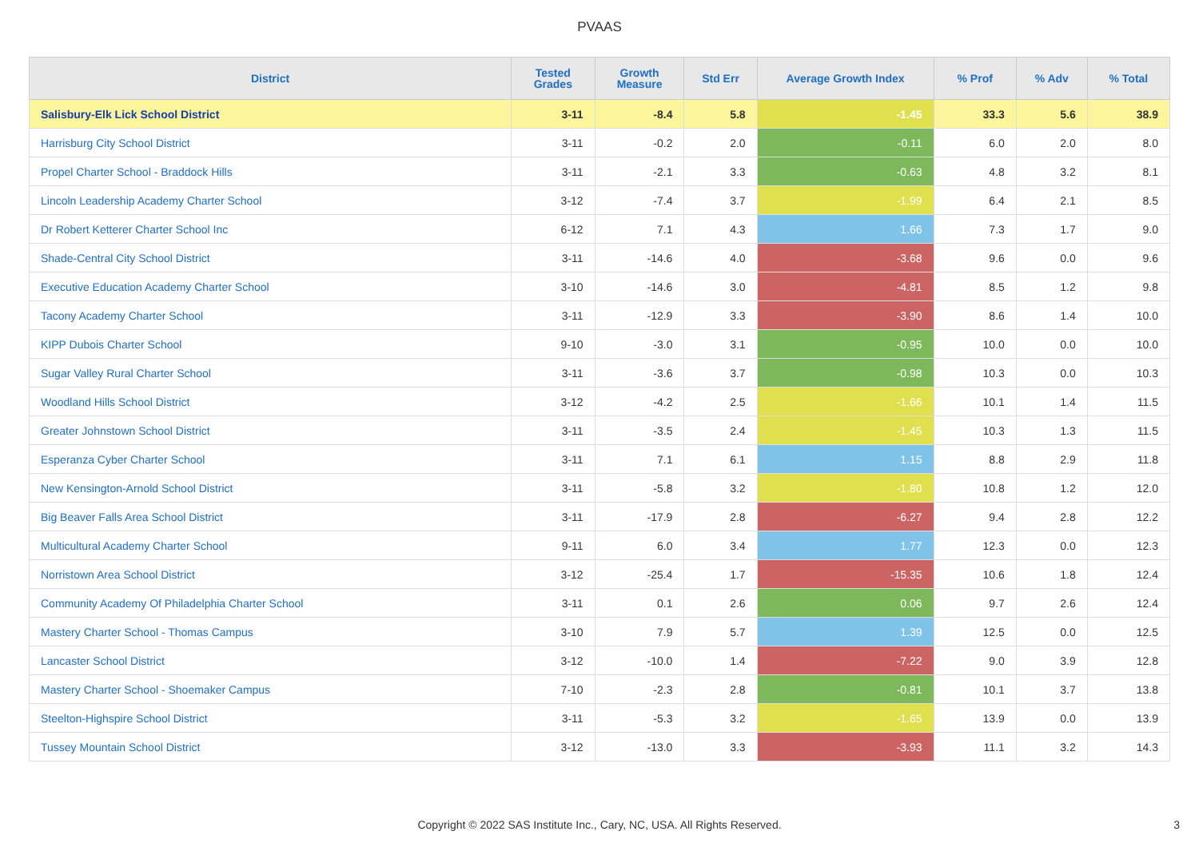PVAAS
| District | Tested Grades | Growth Measure | Std Err | Average Growth Index | % Prof | % Adv | % Total |
| --- | --- | --- | --- | --- | --- | --- | --- |
| Salisbury-Elk Lick School District | 3-11 | -8.4 | 5.8 | -1.45 | 33.3 | 5.6 | 38.9 |
| Harrisburg City School District | 3-11 | -0.2 | 2.0 | -0.11 | 6.0 | 2.0 | 8.0 |
| Propel Charter School - Braddock Hills | 3-11 | -2.1 | 3.3 | -0.63 | 4.8 | 3.2 | 8.1 |
| Lincoln Leadership Academy Charter School | 3-12 | -7.4 | 3.7 | -1.99 | 6.4 | 2.1 | 8.5 |
| Dr Robert Ketterer Charter School Inc | 6-12 | 7.1 | 4.3 | 1.66 | 7.3 | 1.7 | 9.0 |
| Shade-Central City School District | 3-11 | -14.6 | 4.0 | -3.68 | 9.6 | 0.0 | 9.6 |
| Executive Education Academy Charter School | 3-10 | -14.6 | 3.0 | -4.81 | 8.5 | 1.2 | 9.8 |
| Tacony Academy Charter School | 3-11 | -12.9 | 3.3 | -3.90 | 8.6 | 1.4 | 10.0 |
| KIPP Dubois Charter School | 9-10 | -3.0 | 3.1 | -0.95 | 10.0 | 0.0 | 10.0 |
| Sugar Valley Rural Charter School | 3-11 | -3.6 | 3.7 | -0.98 | 10.3 | 0.0 | 10.3 |
| Woodland Hills School District | 3-12 | -4.2 | 2.5 | -1.66 | 10.1 | 1.4 | 11.5 |
| Greater Johnstown School District | 3-11 | -3.5 | 2.4 | -1.45 | 10.3 | 1.3 | 11.5 |
| Esperanza Cyber Charter School | 3-11 | 7.1 | 6.1 | 1.15 | 8.8 | 2.9 | 11.8 |
| New Kensington-Arnold School District | 3-11 | -5.8 | 3.2 | -1.80 | 10.8 | 1.2 | 12.0 |
| Big Beaver Falls Area School District | 3-11 | -17.9 | 2.8 | -6.27 | 9.4 | 2.8 | 12.2 |
| Multicultural Academy Charter School | 9-11 | 6.0 | 3.4 | 1.77 | 12.3 | 0.0 | 12.3 |
| Norristown Area School District | 3-12 | -25.4 | 1.7 | -15.35 | 10.6 | 1.8 | 12.4 |
| Community Academy Of Philadelphia Charter School | 3-11 | 0.1 | 2.6 | 0.06 | 9.7 | 2.6 | 12.4 |
| Mastery Charter School - Thomas Campus | 3-10 | 7.9 | 5.7 | 1.39 | 12.5 | 0.0 | 12.5 |
| Lancaster School District | 3-12 | -10.0 | 1.4 | -7.22 | 9.0 | 3.9 | 12.8 |
| Mastery Charter School - Shoemaker Campus | 7-10 | -2.3 | 2.8 | -0.81 | 10.1 | 3.7 | 13.8 |
| Steelton-Highspire School District | 3-11 | -5.3 | 3.2 | -1.65 | 13.9 | 0.0 | 13.9 |
| Tussey Mountain School District | 3-12 | -13.0 | 3.3 | -3.93 | 11.1 | 3.2 | 14.3 |
Copyright © 2022 SAS Institute Inc., Cary, NC, USA. All Rights Reserved. 3